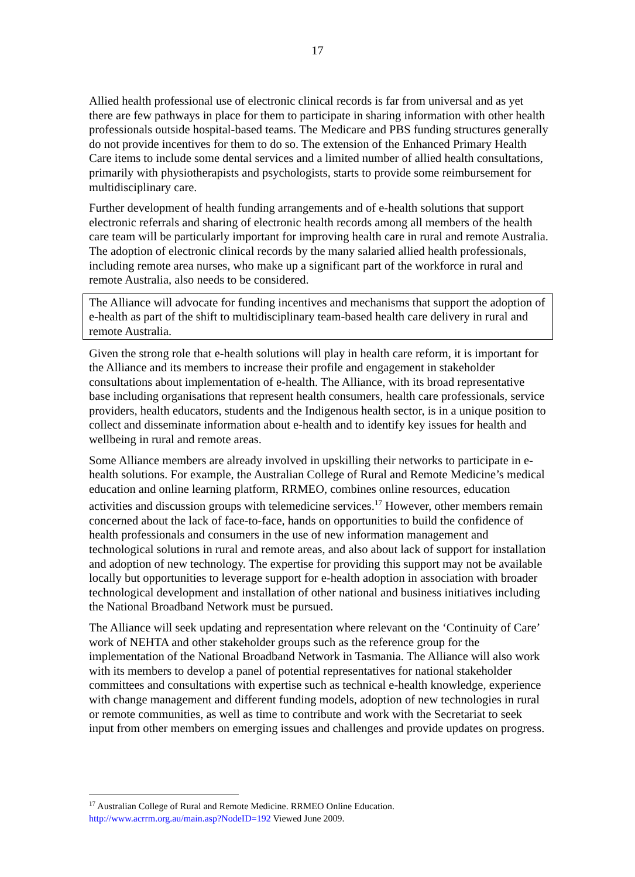17
Allied health professional use of electronic clinical records is far from universal and as yet there are few pathways in place for them to participate in sharing information with other health professionals outside hospital-based teams. The Medicare and PBS funding structures generally do not provide incentives for them to do so. The extension of the Enhanced Primary Health Care items to include some dental services and a limited number of allied health consultations, primarily with physiotherapists and psychologists, starts to provide some reimbursement for multidisciplinary care.
Further development of health funding arrangements and of e-health solutions that support electronic referrals and sharing of electronic health records among all members of the health care team will be particularly important for improving health care in rural and remote Australia. The adoption of electronic clinical records by the many salaried allied health professionals, including remote area nurses, who make up a significant part of the workforce in rural and remote Australia, also needs to be considered.
The Alliance will advocate for funding incentives and mechanisms that support the adoption of e-health as part of the shift to multidisciplinary team-based health care delivery in rural and remote Australia.
Given the strong role that e-health solutions will play in health care reform, it is important for the Alliance and its members to increase their profile and engagement in stakeholder consultations about implementation of e-health. The Alliance, with its broad representative base including organisations that represent health consumers, health care professionals, service providers, health educators, students and the Indigenous health sector, is in a unique position to collect and disseminate information about e-health and to identify key issues for health and wellbeing in rural and remote areas.
Some Alliance members are already involved in upskilling their networks to participate in e-health solutions. For example, the Australian College of Rural and Remote Medicine’s medical education and online learning platform, RRMEO, combines online resources, education activities and discussion groups with telemedicine services.<sup>17</sup> However, other members remain concerned about the lack of face-to-face, hands on opportunities to build the confidence of health professionals and consumers in the use of new information management and technological solutions in rural and remote areas, and also about lack of support for installation and adoption of new technology. The expertise for providing this support may not be available locally but opportunities to leverage support for e-health adoption in association with broader technological development and installation of other national and business initiatives including the National Broadband Network must be pursued.
The Alliance will seek updating and representation where relevant on the ‘Continuity of Care’ work of NEHTA and other stakeholder groups such as the reference group for the implementation of the National Broadband Network in Tasmania. The Alliance will also work with its members to develop a panel of potential representatives for national stakeholder committees and consultations with expertise such as technical e-health knowledge, experience with change management and different funding models, adoption of new technologies in rural or remote communities, as well as time to contribute and work with the Secretariat to seek input from other members on emerging issues and challenges and provide updates on progress.
<sup>17</sup> Australian College of Rural and Remote Medicine. RRMEO Online Education.
http://www.acrrm.org.au/main.asp?NodeID=192 Viewed June 2009.